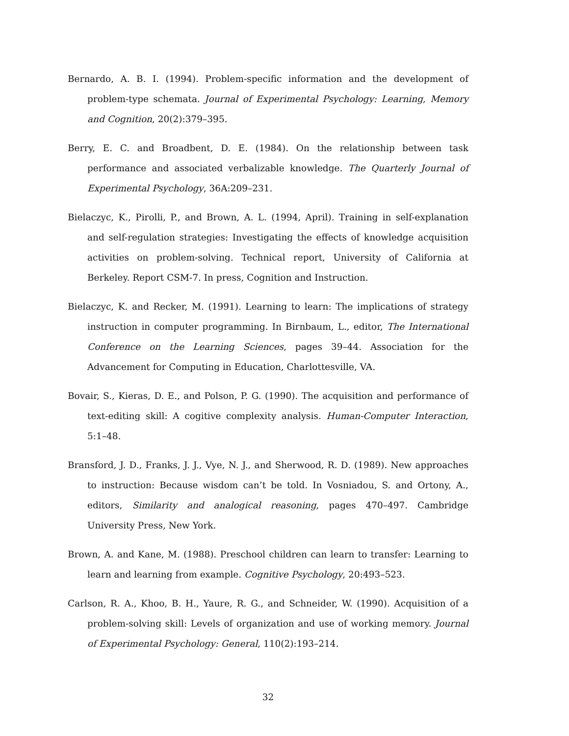Bernardo, A. B. I. (1994). Problem-specific information and the development of problem-type schemata. Journal of Experimental Psychology: Learning, Memory and Cognition, 20(2):379–395.
Berry, E. C. and Broadbent, D. E. (1984). On the relationship between task performance and associated verbalizable knowledge. The Quarterly Journal of Experimental Psychology, 36A:209–231.
Bielaczyc, K., Pirolli, P., and Brown, A. L. (1994, April). Training in self-explanation and self-regulation strategies: Investigating the effects of knowledge acquisition activities on problem-solving. Technical report, University of California at Berkeley. Report CSM-7. In press, Cognition and Instruction.
Bielaczyc, K. and Recker, M. (1991). Learning to learn: The implications of strategy instruction in computer programming. In Birnbaum, L., editor, The International Conference on the Learning Sciences, pages 39–44. Association for the Advancement for Computing in Education, Charlottesville, VA.
Bovair, S., Kieras, D. E., and Polson, P. G. (1990). The acquisition and performance of text-editing skill: A cogitive complexity analysis. Human-Computer Interaction, 5:1–48.
Bransford, J. D., Franks, J. J., Vye, N. J., and Sherwood, R. D. (1989). New approaches to instruction: Because wisdom can’t be told. In Vosniadou, S. and Ortony, A., editors, Similarity and analogical reasoning, pages 470–497. Cambridge University Press, New York.
Brown, A. and Kane, M. (1988). Preschool children can learn to transfer: Learning to learn and learning from example. Cognitive Psychology, 20:493–523.
Carlson, R. A., Khoo, B. H., Yaure, R. G., and Schneider, W. (1990). Acquisition of a problem-solving skill: Levels of organization and use of working memory. Journal of Experimental Psychology: General, 110(2):193–214.
32